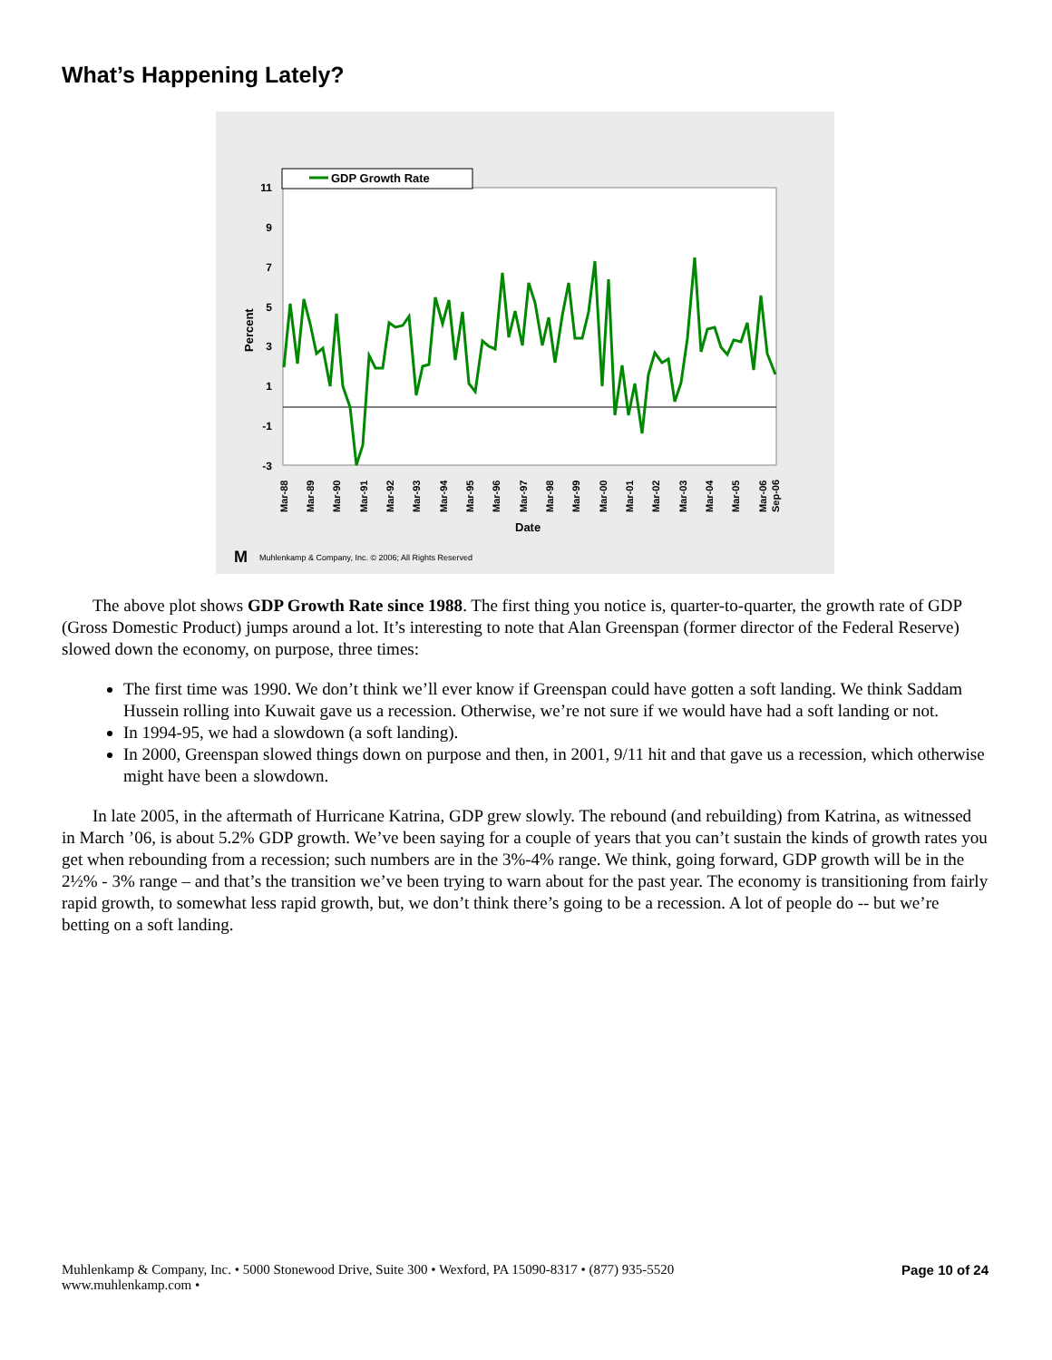What’s Happening Lately?
11
9
7
5
3
1
-1
-3
Percent
GDP Growth Rate
Mar-88
Mar-89
Mar-90
Mar-91
Mar-92
Mar-93
Mar-94
Mar-95
Mar-96
Mar-97
Mar-98
Mar-99
Mar-00
Mar-01
Mar-02
Mar-03
Mar-04
Mar-05
Mar-06
Sep-06
Date
M
Muhlenkamp & Company, Inc. © 2006; All Rights Reserved
The above plot shows GDP Growth Rate since 1988. The first thing you notice is, quarter-to-quarter, the growth rate of GDP (Gross Domestic Product) jumps around a lot. It’s interesting to note that Alan Greenspan (former director of the Federal Reserve) slowed down the economy, on purpose, three times:
The first time was 1990. We don’t think we’ll ever know if Greenspan could have gotten a soft landing. We think Saddam Hussein rolling into Kuwait gave us a recession. Otherwise, we’re not sure if we would have had a soft landing or not.
In 1994-95, we had a slowdown (a soft landing).
In 2000, Greenspan slowed things down on purpose and then, in 2001, 9/11 hit and that gave us a recession, which otherwise might have been a slowdown.
In late 2005, in the aftermath of Hurricane Katrina, GDP grew slowly. The rebound (and rebuilding) from Katrina, as witnessed in March ’06, is about 5.2% GDP growth. We’ve been saying for a couple of years that you can’t sustain the kinds of growth rates you get when rebounding from a recession; such numbers are in the 3%-4% range. We think, going forward, GDP growth will be in the 2½% - 3% range – and that’s the transition we’ve been trying to warn about for the past year. The economy is transitioning from fairly rapid growth, to somewhat less rapid growth, but, we don’t think there’s going to be a recession. A lot of people do -- but we’re betting on a soft landing.
Muhlenkamp & Company, Inc. • 5000 Stonewood Drive, Suite 300 • Wexford, PA 15090-8317 • (877) 935-5520
www.muhlenkamp.com •
Page 10 of 24